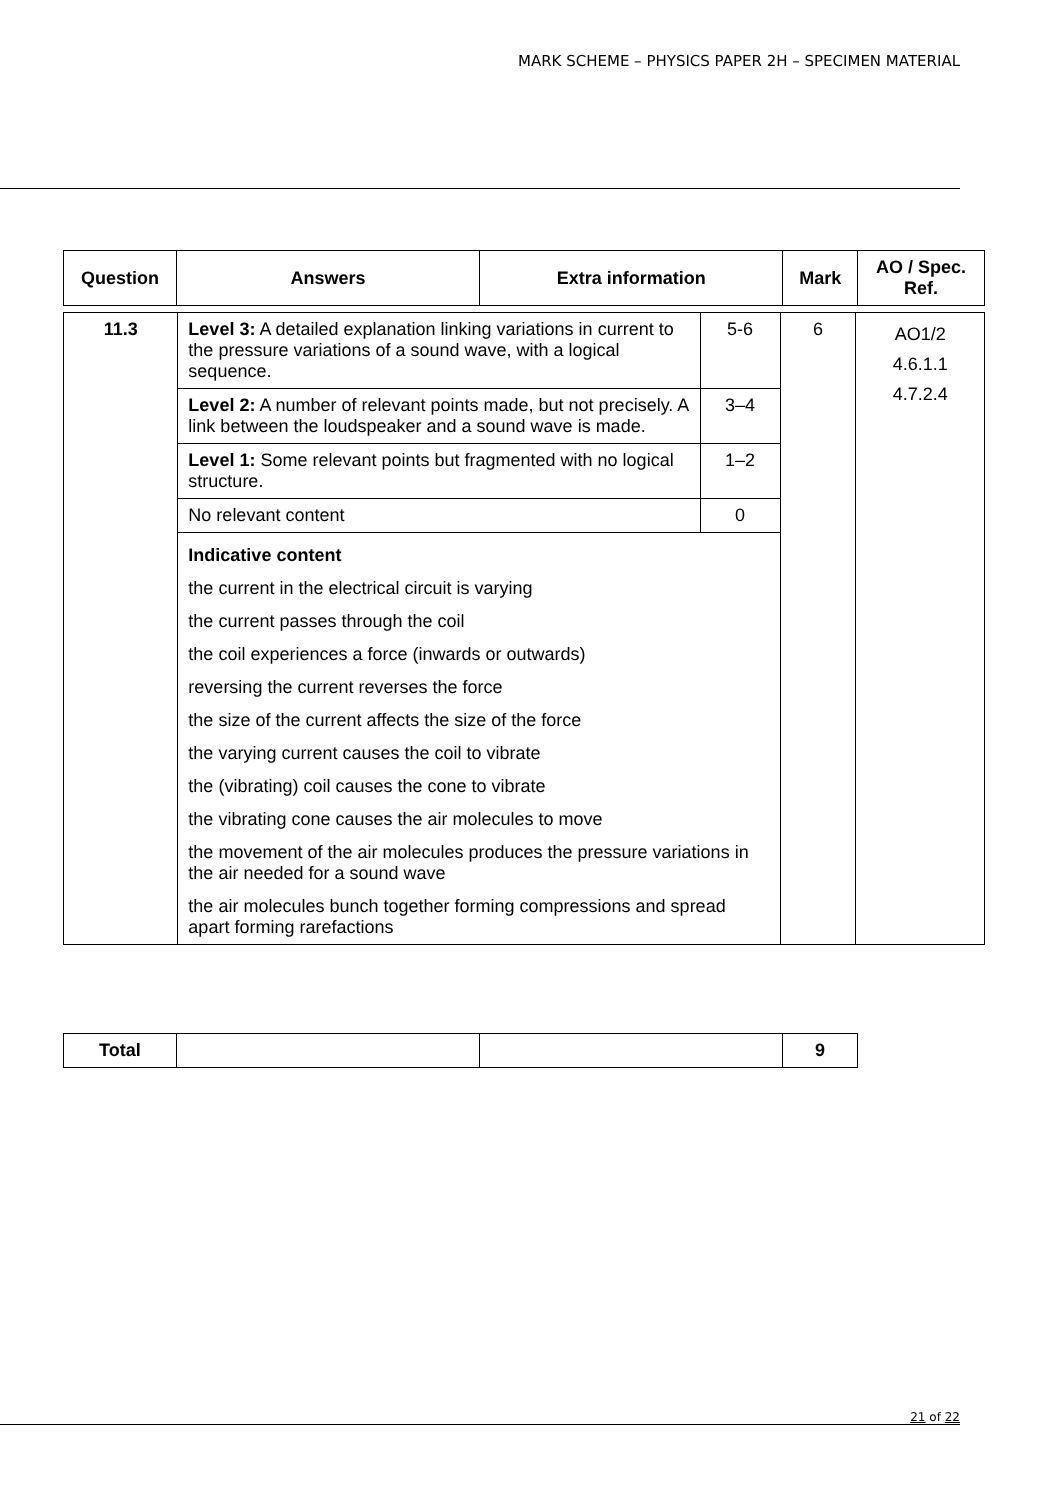MARK SCHEME – PHYSICS PAPER 2H – SPECIMEN MATERIAL
| Question | Answers | Extra information | Mark | AO / Spec. Ref. |
| --- | --- | --- | --- | --- |
| 11.3 | Level 3: A detailed explanation linking variations in current to the pressure variations of a sound wave, with a logical sequence. | 5-6 | 6 | AO1/2 4.6.1.1 4.7.2.4 |
| | Level 2: A number of relevant points made, but not precisely. A link between the loudspeaker and a sound wave is made. | 3–4 | | |
| | Level 1: Some relevant points but fragmented with no logical structure. | 1–2 | | |
| | No relevant content | 0 | | |
| | Indicative content the current in the electrical circuit is varying the current passes through the coil the coil experiences a force (inwards or outwards) reversing the current reverses the force the size of the current affects the size of the force the varying current causes the coil to vibrate the (vibrating) coil causes the cone to vibrate the vibrating cone causes the air molecules to move the movement of the air molecules produces the pressure variations in the air needed for a sound wave the air molecules bunch together forming compressions and spread apart forming rarefactions | | | |
| Total | | | 9 |
21 of 22